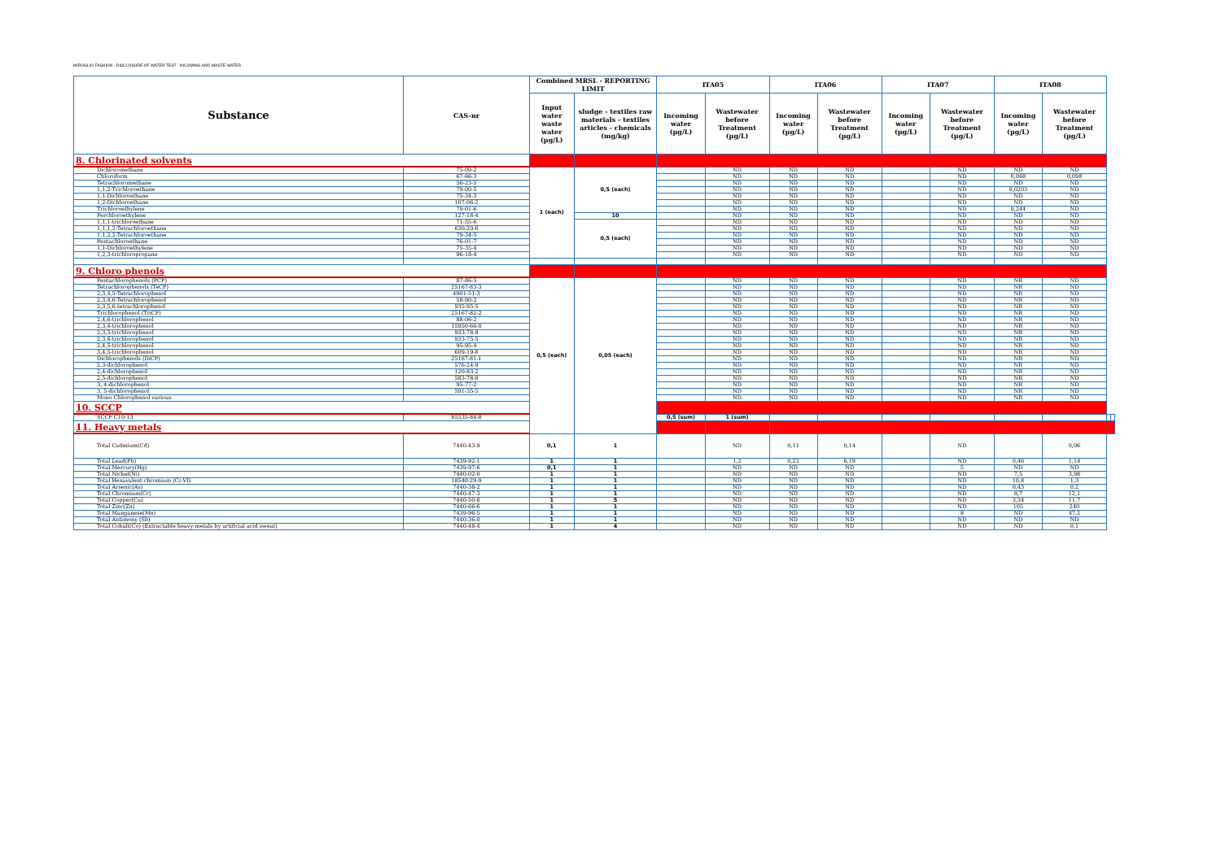MIROGLIO FASHION - DISCLOSURE OF WATER TEST - INCOMING AND WASTE WATER -
| Substance | CAS-nr | Combined MRSL - REPORTING LIMIT | | ITA05 | | ITA06 | | ITA07 | | ITA08 | | | |
| --- | --- | --- | --- | --- | --- | --- | --- | --- | --- | --- | --- | --- | --- |
| | | Input water waste water (µg/L) | sludge - textiles raw materials - textiles articles - chemicals (mg/kg) | Incoming water (µg/L) | Wastewater before Treatment (µg/L) | Incoming water (µg/L) | Wastewater before Treatment (µg/L) | Incoming water (µg/L) | Wastewater before Treatment (µg/L) | Incoming water (µg/L) | Wastewater before Treatment (µg/L) | | |
| 8. Chlorinated solvents | | | | | | | | | | | | | |
| Dichloromethane | 75-09-2 | 1 (each) | 0,5 (each) | | ND | ND | ND | | ND | ND | ND | | |
| Chloroform | 67-66-3 | | | | ND | ND | ND | | ND | 0,068 | 0,098 | | |
| Tetrachloromethane | 56-23-5 | | | | ND | ND | ND | | ND | ND | ND | | |
| 1,1,2-Trichloroethane | 79-00-5 | | | | ND | ND | ND | | ND | 0,0203 | ND | | |
| 1,1-Dichloroethane | 75-34-3 | | | | ND | ND | ND | | ND | ND | ND | | |
| 1,2-Dichloroethane | 107-06-2 | | | | ND | ND | ND | | ND | ND | ND | | |
| Trichloroethylene | 79-01-6 | | | | ND | ND | ND | | ND | 0,244 | ND | | |
| Perchloroethylene | 127-18-4 | | 10 | | ND | ND | ND | | ND | ND | ND | | |
| 1,1,1-trichloroethane | 71-55-6 | | 0,5 (each) | | ND | ND | ND | | ND | ND | ND | | |
| 1,1,1,2-Tetrachloroethane | 630-20-6 | | | | ND | ND | ND | | ND | ND | ND | | |
| 1,1,2,2-Tetrachloroethane | 79-34-5 | | | | ND | ND | ND | | ND | ND | ND | | |
| Pentachloroethane | 76-01-7 | | | | ND | ND | ND | | ND | ND | ND | | |
| 1,1-Dichloroethylene | 75-35-4 | | | | ND | ND | ND | | ND | ND | ND | | |
| 1,2,3-trichloropropane | 96-18-4 | | | | ND | ND | ND | | ND | ND | ND | | |
| 9. Chloro phenols | | | | | | | | | | | | | |
| Pentachlorophenols (PCP) | 87-86-5 | 0,5 (each) | 0,05 (each) | | ND | ND | ND | | ND | NR | ND | | |
| Tetrachlorophenols (TeCP) | 25167-83-3 | | | | ND | ND | ND | | ND | NR | ND | | |
| 2,3,4,5-Tetrachlorophenol | 4901-51-3 | | | | ND | ND | ND | | ND | NR | ND | | |
| 2,3,4,6-Tetrachlorophenol | 58-90-2 | | | | ND | ND | ND | | ND | NR | ND | | |
| 2,3,5,6-tetrachlorophenol | 935-95-5 | | | | ND | ND | ND | | ND | NR | ND | | |
| Trichlorophenol (TriCP) | 25167-82-2 | | | | ND | ND | ND | | ND | NR | ND | | |
| 2,4,6-trichlorophenol | 88-06-2 | | | | ND | ND | ND | | ND | NR | ND | | |
| 2,3,4-trichlorophenol | 15950-66-0 | | | | ND | ND | ND | | ND | NR | ND | | |
| 2,3,5-trichlorophenol | 933-78-8 | | | | ND | ND | ND | | ND | NR | ND | | |
| 2,3,6-trichlorophenol | 933-75-5 | | | | ND | ND | ND | | ND | NR | ND | | |
| 2,4,5-trichlorophenol | 95-95-4 | | | | ND | ND | ND | | ND | NR | ND | | |
| 3,4,5-trichlorophenol | 609-19-8 | | | | ND | ND | ND | | ND | NR | ND | | |
| Dichlorophenols (DiCP) | 25167-81-1 | | | | ND | ND | ND | | ND | NR | ND | | |
| 2,3-dichlorophenol | 576-24-9 | | | | ND | ND | ND | | ND | NR | ND | | |
| 2,4-dichlorophenol | 120-83-2 | | | | ND | ND | ND | | ND | NR | ND | | |
| 2,5-dichlorophenol | 583-78-8 | | | | ND | ND | ND | | ND | NR | ND | | |
| 3, 4-dichlorophenol | 95-77-2 | | | | ND | ND | ND | | ND | NR | ND | | |
| 3, 5-dichlorophenol | 591-35-5 | | | | ND | ND | ND | | ND | NR | ND | | |
| Mono Chlorophenol various | | | | | ND | ND | ND | | ND | NR | ND | | |
| 10. SCCP | | | | | | | | | | | | | |
| SCCP C10-13 | 85535-84-8 | | | 0,5 (sum) | 1 (sum) | | | | | | | | |
| 11. Heavy metals | | | | | | | | | | | | | |
| Total Cadmium(Cd) | 7440-43-9 | 0,1 | 1 | | ND | 0,11 | 0,14 | | ND | | 0,06 | | |
| Total Lead(Pb) | 7439-92-1 | 1 | 1 | | 1,2 | 0,22 | 6,19 | | ND | 0,46 | 1,14 | | |
| Total Mercury(Hg) | 7439-97-6 | 0,1 | 1 | | ND | ND | ND | | 5 | ND | ND | | |
| Total Nickel(Ni) | 7440-02-0 | 1 | 1 | | ND | ND | ND | | ND | 7,5 | 3,98 | | |
| Total Hexavalent chromium (Cr-VI) | 18540-29-9 | 1 | 1 | | ND | ND | ND | | ND | 10,8 | 1,3 | | |
| Total Arsenic(As) | 7440-38-2 | 1 | 1 | | ND | ND | ND | | ND | 0,43 | 0,2 | | |
| Total Chromium(Cr) | 7440-47-3 | 1 | 1 | | ND | ND | ND | | ND | 8,7 | 12,1 | | |
| Total Copper(Cu) | 7440-50-8 | 1 | 5 | | ND | ND | ND | | ND | 3,34 | 11,7 | | |
| Total Zinc(Zn) | 7440-66-6 | 1 | 1 | | ND | ND | ND | | ND | 105 | 240 | | |
| Total Manganese(Mn) | 7439-96-5 | 1 | 1 | | ND | ND | ND | | 8 | ND | 47,2 | | |
| Total Antimony (Sb) | 7440-36-0 | 1 | 1 | | ND | ND | ND | | ND | ND | ND | | |
| Total Cobalt(Co) (Extractable heavy-metals by artificial acid sweat) | 7440-48-4 | 1 | 4 | | ND | ND | ND | | ND | ND | 0,1 | | |